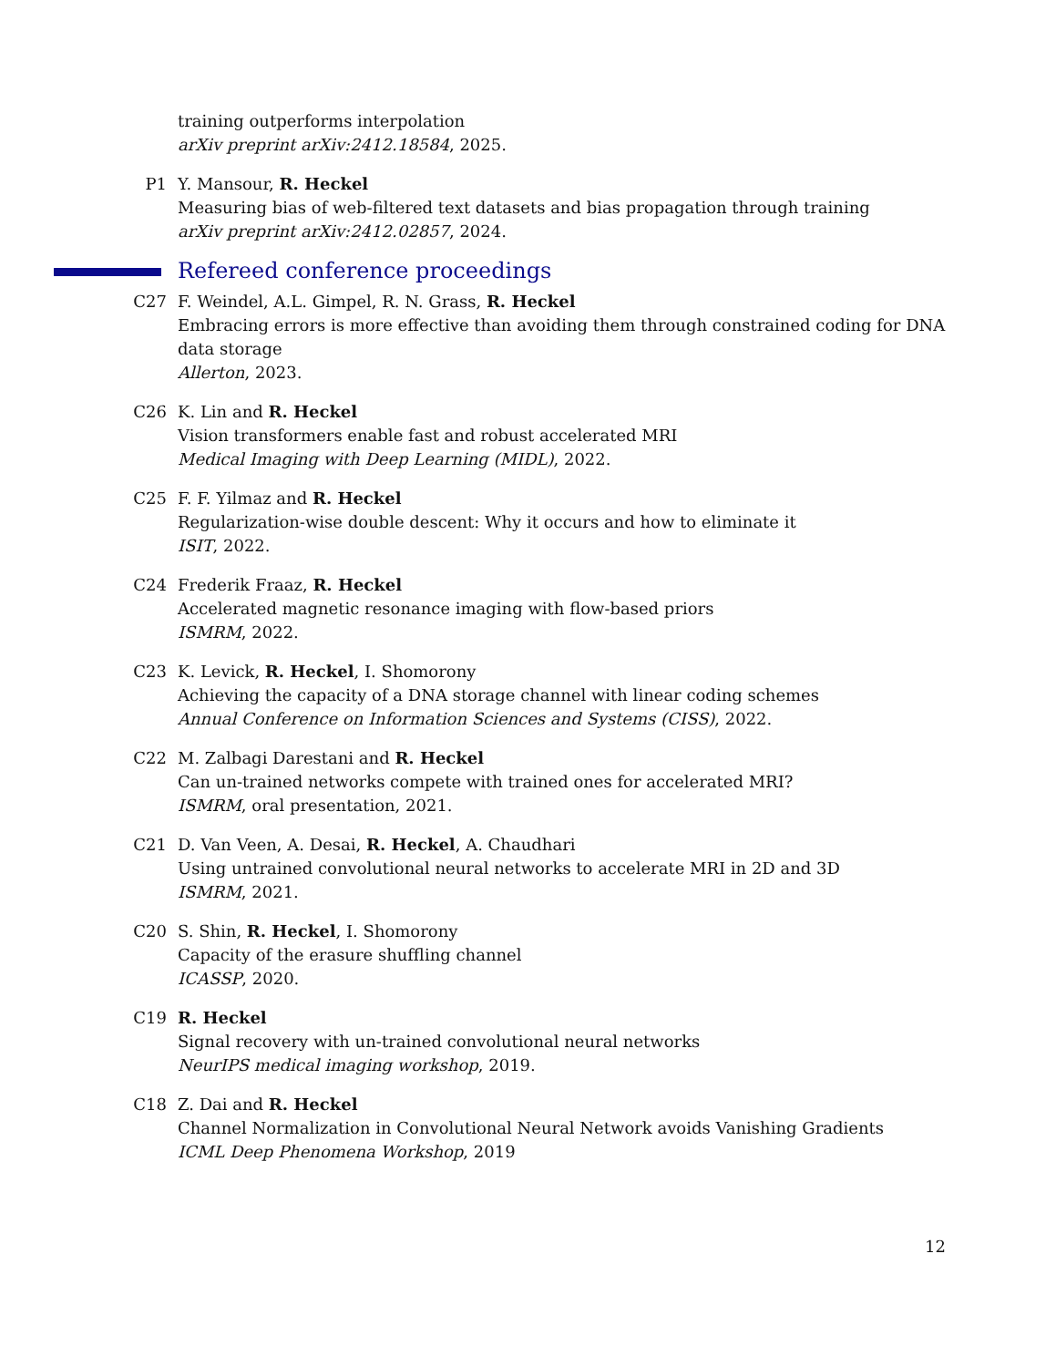training outperforms interpolation
arXiv preprint arXiv:2412.18584, 2025.
P1 Y. Mansour, R. Heckel
Measuring bias of web-filtered text datasets and bias propagation through training
arXiv preprint arXiv:2412.02857, 2024.
Refereed conference proceedings
C27 F. Weindel, A.L. Gimpel, R. N. Grass, R. Heckel
Embracing errors is more effective than avoiding them through constrained coding for DNA data storage
Allerton, 2023.
C26 K. Lin and R. Heckel
Vision transformers enable fast and robust accelerated MRI
Medical Imaging with Deep Learning (MIDL), 2022.
C25 F. F. Yilmaz and R. Heckel
Regularization-wise double descent: Why it occurs and how to eliminate it
ISIT, 2022.
C24 Frederik Fraaz, R. Heckel
Accelerated magnetic resonance imaging with flow-based priors
ISMRM, 2022.
C23 K. Levick, R. Heckel, I. Shomorony
Achieving the capacity of a DNA storage channel with linear coding schemes
Annual Conference on Information Sciences and Systems (CISS), 2022.
C22 M. Zalbagi Darestani and R. Heckel
Can un-trained networks compete with trained ones for accelerated MRI?
ISMRM, oral presentation, 2021.
C21 D. Van Veen, A. Desai, R. Heckel, A. Chaudhari
Using untrained convolutional neural networks to accelerate MRI in 2D and 3D
ISMRM, 2021.
C20 S. Shin, R. Heckel, I. Shomorony
Capacity of the erasure shuffling channel
ICASSP, 2020.
C19 R. Heckel
Signal recovery with un-trained convolutional neural networks
NeurIPS medical imaging workshop, 2019.
C18 Z. Dai and R. Heckel
Channel Normalization in Convolutional Neural Network avoids Vanishing Gradients
ICML Deep Phenomena Workshop, 2019
12